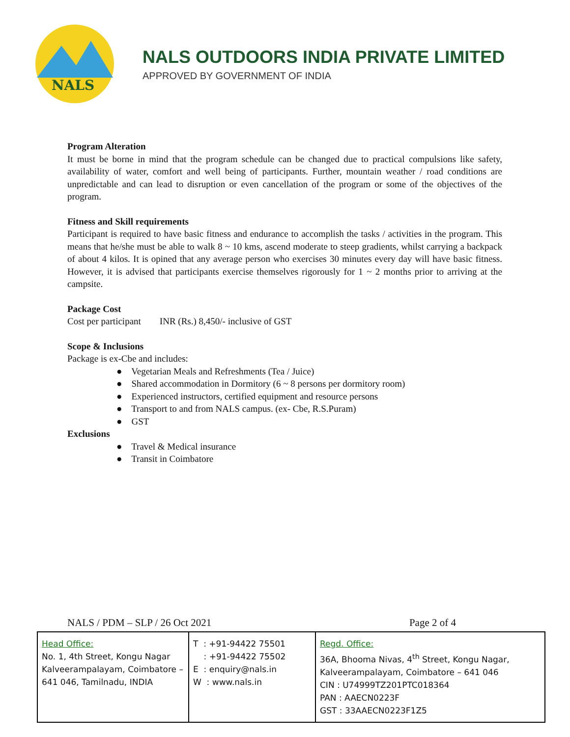NALS
NALS OUTDOORS INDIA PRIVATE LIMITED
APPROVED BY GOVERNMENT OF INDIA
Program Alteration
It must be borne in mind that the program schedule can be changed due to practical compulsions like safety, availability of water, comfort and well being of participants. Further, mountain weather / road conditions are unpredictable and can lead to disruption or even cancellation of the program or some of the objectives of the program.
Fitness and Skill requirements
Participant is required to have basic fitness and endurance to accomplish the tasks / activities in the program. This means that he/she must be able to walk 8 ~ 10 kms, ascend moderate to steep gradients, whilst carrying a backpack of about 4 kilos. It is opined that any average person who exercises 30 minutes every day will have basic fitness. However, it is advised that participants exercise themselves rigorously for 1 ~ 2 months prior to arriving at the campsite.
Package Cost
Cost per participant INR (Rs.) 8,450/- inclusive of GST
Scope & Inclusions
Package is ex-Cbe and includes:
● Vegetarian Meals and Refreshments (Tea / Juice)
● Shared accommodation in Dormitory (6 ~ 8 persons per dormitory room)
● Experienced instructors, certified equipment and resource persons
● Transport to and from NALS campus. (ex- Cbe, R.S.Puram)
● GST
Exclusions
● Travel & Medical insurance
● Transit in Coimbatore
NALS / PDM – SLP / 26 Oct 2021 Page 2 of 4
| Head Office: No. 1, 4th Street, Kongu Nagar Kalveerampalayam, Coimbatore – 641 046, Tamilnadu, INDIA | T : +91-94422 75501 : +91-94422 75502 E : enquiry@nals.in W : www.nals.in | Regd. Office: 36A, Bhooma Nivas, 4<sup>th</sup> Street, Kongu Nagar, Kalveerampalayam, Coimbatore – 641 046 CIN : U74999TZ201PTC018364 PAN : AAECN0223F GST : 33AAECN0223F1Z5 |